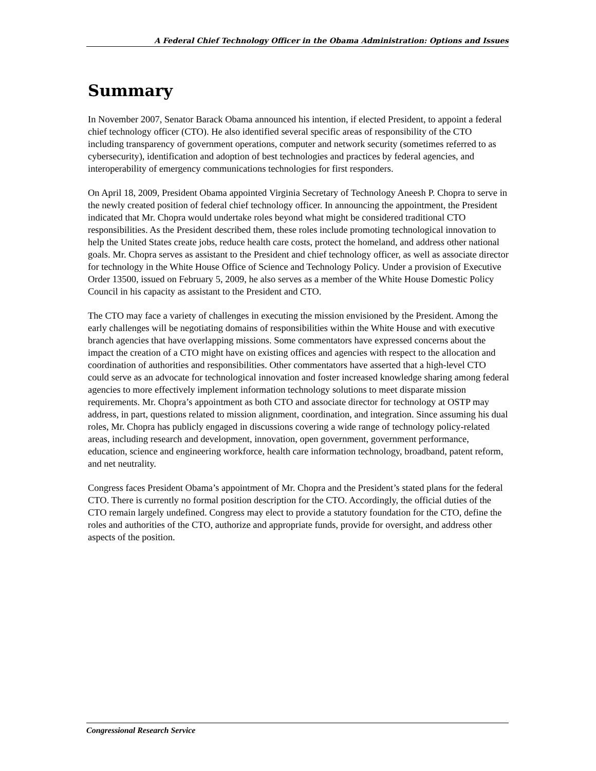A Federal Chief Technology Officer in the Obama Administration: Options and Issues
Summary
In November 2007, Senator Barack Obama announced his intention, if elected President, to appoint a federal chief technology officer (CTO). He also identified several specific areas of responsibility of the CTO including transparency of government operations, computer and network security (sometimes referred to as cybersecurity), identification and adoption of best technologies and practices by federal agencies, and interoperability of emergency communications technologies for first responders.
On April 18, 2009, President Obama appointed Virginia Secretary of Technology Aneesh P. Chopra to serve in the newly created position of federal chief technology officer. In announcing the appointment, the President indicated that Mr. Chopra would undertake roles beyond what might be considered traditional CTO responsibilities. As the President described them, these roles include promoting technological innovation to help the United States create jobs, reduce health care costs, protect the homeland, and address other national goals. Mr. Chopra serves as assistant to the President and chief technology officer, as well as associate director for technology in the White House Office of Science and Technology Policy. Under a provision of Executive Order 13500, issued on February 5, 2009, he also serves as a member of the White House Domestic Policy Council in his capacity as assistant to the President and CTO.
The CTO may face a variety of challenges in executing the mission envisioned by the President. Among the early challenges will be negotiating domains of responsibilities within the White House and with executive branch agencies that have overlapping missions. Some commentators have expressed concerns about the impact the creation of a CTO might have on existing offices and agencies with respect to the allocation and coordination of authorities and responsibilities. Other commentators have asserted that a high-level CTO could serve as an advocate for technological innovation and foster increased knowledge sharing among federal agencies to more effectively implement information technology solutions to meet disparate mission requirements. Mr. Chopra’s appointment as both CTO and associate director for technology at OSTP may address, in part, questions related to mission alignment, coordination, and integration. Since assuming his dual roles, Mr. Chopra has publicly engaged in discussions covering a wide range of technology policy-related areas, including research and development, innovation, open government, government performance, education, science and engineering workforce, health care information technology, broadband, patent reform, and net neutrality.
Congress faces President Obama’s appointment of Mr. Chopra and the President’s stated plans for the federal CTO. There is currently no formal position description for the CTO. Accordingly, the official duties of the CTO remain largely undefined. Congress may elect to provide a statutory foundation for the CTO, define the roles and authorities of the CTO, authorize and appropriate funds, provide for oversight, and address other aspects of the position.
Congressional Research Service